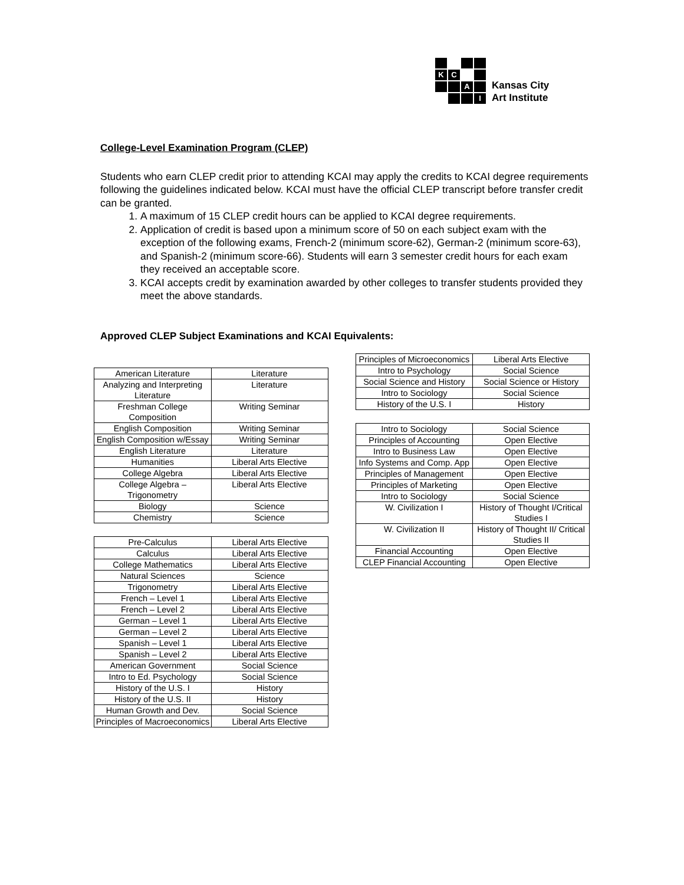K
C
A
I
Kansas City
Art Institute
College-Level Examination Program (CLEP)
Students who earn CLEP credit prior to attending KCAI may apply the credits to KCAI degree requirements following the guidelines indicated below. KCAI must have the official CLEP transcript before transfer credit can be granted.
1. A maximum of 15 CLEP credit hours can be applied to KCAI degree requirements.
2. Application of credit is based upon a minimum score of 50 on each subject exam with the exception of the following exams, French-2 (minimum score-62), German-2 (minimum score-63), and Spanish-2 (minimum score-66). Students will earn 3 semester credit hours for each exam they received an acceptable score.
3. KCAI accepts credit by examination awarded by other colleges to transfer students provided they meet the above standards.
Approved CLEP Subject Examinations and KCAI Equivalents:
| American Literature | Literature |
| Analyzing and Interpreting Literature | Literature |
| Freshman College Composition | Writing Seminar |
| English Composition | Writing Seminar |
| English Composition w/Essay | Writing Seminar |
| English Literature | Literature |
| Humanities | Liberal Arts Elective |
| College Algebra | Liberal Arts Elective |
| College Algebra – Trigonometry | Liberal Arts Elective |
| Biology | Science |
| Chemistry | Science |
| Pre-Calculus | Liberal Arts Elective |
| Calculus | Liberal Arts Elective |
| College Mathematics | Liberal Arts Elective |
| Natural Sciences | Science |
| Trigonometry | Liberal Arts Elective |
| French – Level 1 | Liberal Arts Elective |
| French – Level 2 | Liberal Arts Elective |
| German – Level 1 | Liberal Arts Elective |
| German – Level 2 | Liberal Arts Elective |
| Spanish – Level 1 | Liberal Arts Elective |
| Spanish – Level 2 | Liberal Arts Elective |
| American Government | Social Science |
| Intro to Ed. Psychology | Social Science |
| History of the U.S. I | History |
| History of the U.S. II | History |
| Human Growth and Dev. | Social Science |
| Principles of Macroeconomics | Liberal Arts Elective |
| Principles of Microeconomics | Liberal Arts Elective |
| Intro to Psychology | Social Science |
| Social Science and History | Social Science or History |
| Intro to Sociology | Social Science |
| History of the U.S. I | History |
| Intro to Sociology | Social Science |
| Principles of Accounting | Open Elective |
| Intro to Business Law | Open Elective |
| Info Systems and Comp. App | Open Elective |
| Principles of Management | Open Elective |
| Principles of Marketing | Open Elective |
| Intro to Sociology | Social Science |
| W. Civilization I | History of Thought I/Critical Studies I |
| W. Civilization II | History of Thought II/ Critical Studies II |
| Financial Accounting | Open Elective |
| CLEP Financial Accounting | Open Elective |